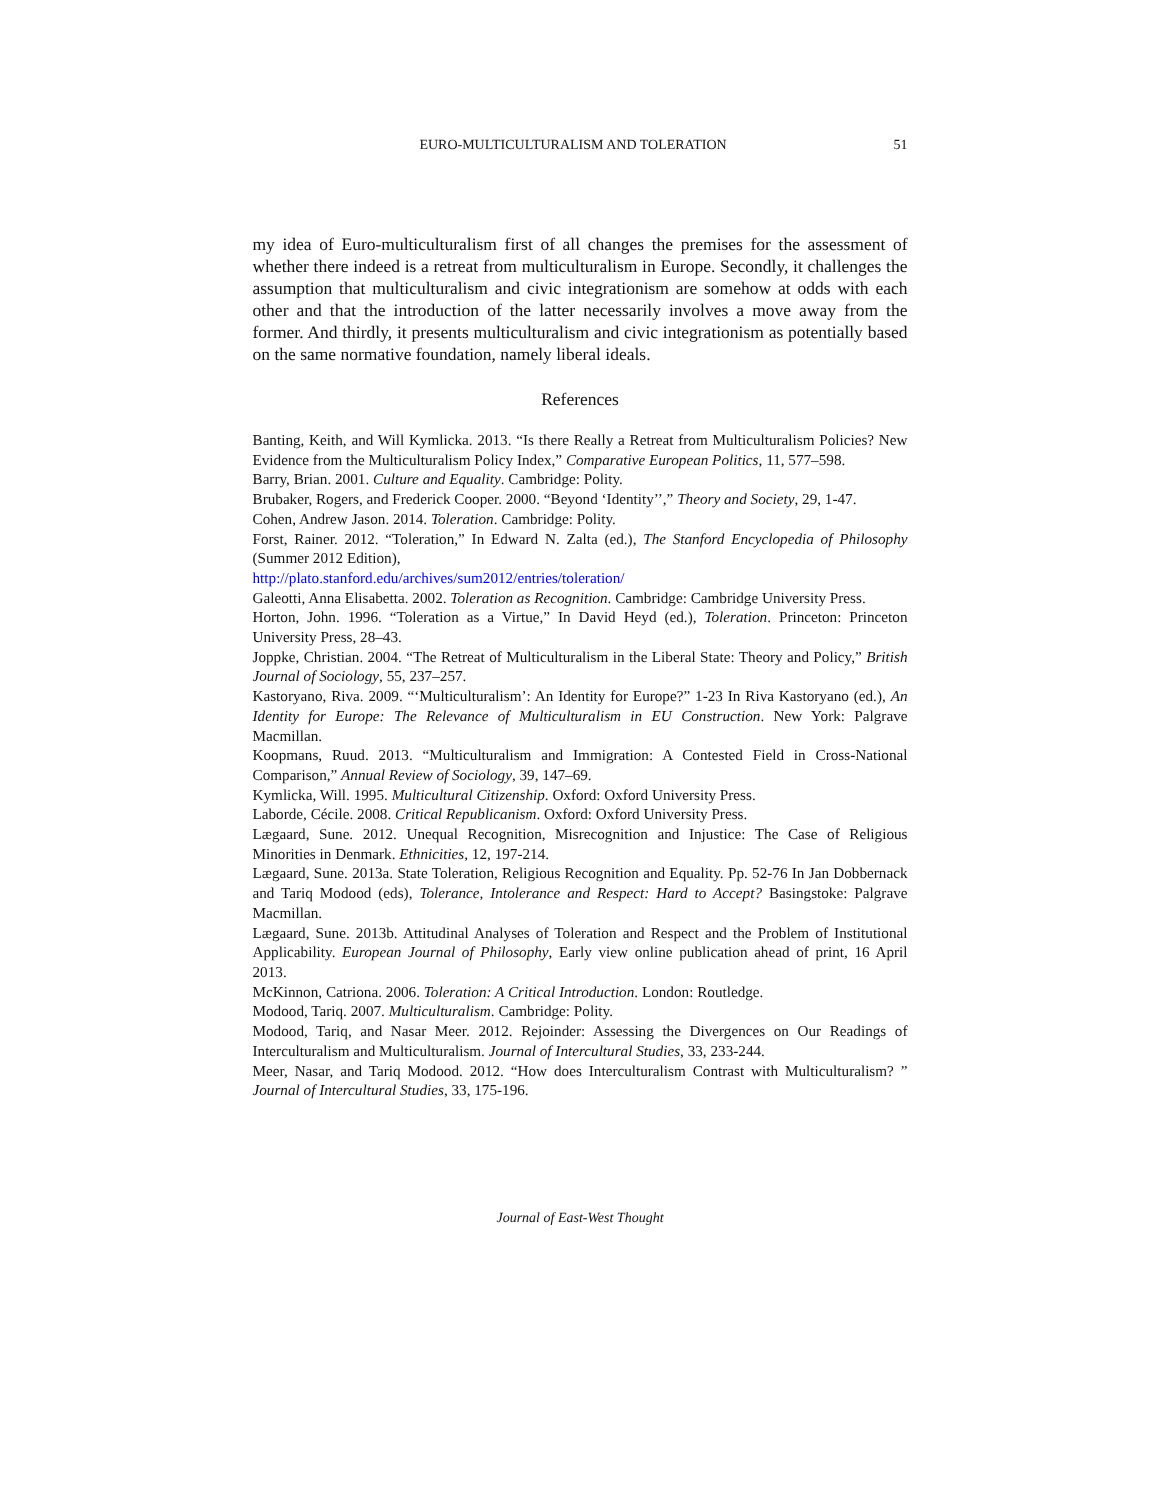EURO-MULTICULTURALISM AND TOLERATION 51
my idea of Euro-multiculturalism first of all changes the premises for the assessment of whether there indeed is a retreat from multiculturalism in Europe. Secondly, it challenges the assumption that multiculturalism and civic integrationism are somehow at odds with each other and that the introduction of the latter necessarily involves a move away from the former. And thirdly, it presents multiculturalism and civic integrationism as potentially based on the same normative foundation, namely liberal ideals.
References
Banting, Keith, and Will Kymlicka. 2013. “Is there Really a Retreat from Multiculturalism Policies? New Evidence from the Multiculturalism Policy Index,” Comparative European Politics, 11, 577–598.
Barry, Brian. 2001. Culture and Equality. Cambridge: Polity.
Brubaker, Rogers, and Frederick Cooper. 2000. “Beyond ‘Identity’’,” Theory and Society, 29, 1-47.
Cohen, Andrew Jason. 2014. Toleration. Cambridge: Polity.
Forst, Rainer. 2012. “Toleration,” In Edward N. Zalta (ed.), The Stanford Encyclopedia of Philosophy (Summer 2012 Edition),
http://plato.stanford.edu/archives/sum2012/entries/toleration/
Galeotti, Anna Elisabetta. 2002. Toleration as Recognition. Cambridge: Cambridge University Press.
Horton, John. 1996. “Toleration as a Virtue,” In David Heyd (ed.), Toleration. Princeton: Princeton University Press, 28–43.
Joppke, Christian. 2004. “The Retreat of Multiculturalism in the Liberal State: Theory and Policy,” British Journal of Sociology, 55, 237–257.
Kastoryano, Riva. 2009. “‘Multiculturalism’: An Identity for Europe?” 1-23 In Riva Kastoryano (ed.), An Identity for Europe: The Relevance of Multiculturalism in EU Construction. New York: Palgrave Macmillan.
Koopmans, Ruud. 2013. “Multiculturalism and Immigration: A Contested Field in Cross-National Comparison,” Annual Review of Sociology, 39, 147–69.
Kymlicka, Will. 1995. Multicultural Citizenship. Oxford: Oxford University Press.
Laborde, Cécile. 2008. Critical Republicanism. Oxford: Oxford University Press.
Lægaard, Sune. 2012. Unequal Recognition, Misrecognition and Injustice: The Case of Religious Minorities in Denmark. Ethnicities, 12, 197-214.
Lægaard, Sune. 2013a. State Toleration, Religious Recognition and Equality. Pp. 52-76 In Jan Dobbernack and Tariq Modood (eds), Tolerance, Intolerance and Respect: Hard to Accept? Basingstoke: Palgrave Macmillan.
Lægaard, Sune. 2013b. Attitudinal Analyses of Toleration and Respect and the Problem of Institutional Applicability. European Journal of Philosophy, Early view online publication ahead of print, 16 April 2013.
McKinnon, Catriona. 2006. Toleration: A Critical Introduction. London: Routledge.
Modood, Tariq. 2007. Multiculturalism. Cambridge: Polity.
Modood, Tariq, and Nasar Meer. 2012. Rejoinder: Assessing the Divergences on Our Readings of Interculturalism and Multiculturalism. Journal of Intercultural Studies, 33, 233-244.
Meer, Nasar, and Tariq Modood. 2012. “How does Interculturalism Contrast with Multiculturalism? ” Journal of Intercultural Studies, 33, 175-196.
Journal of East-West Thought